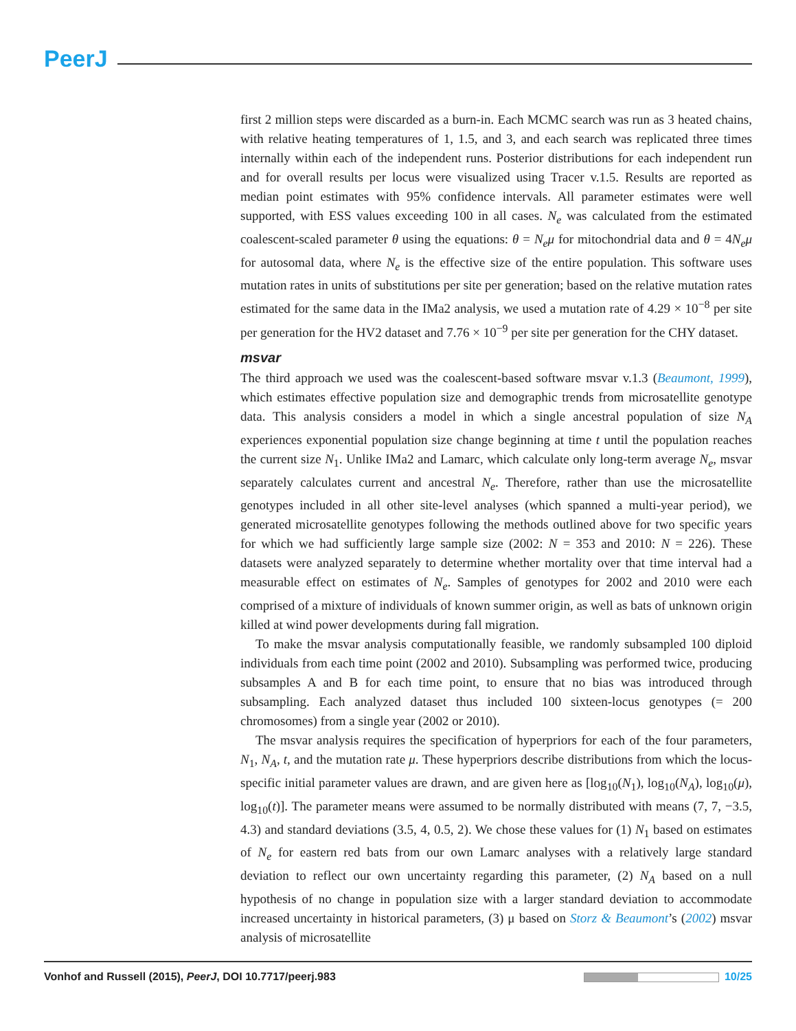PeerJ
first 2 million steps were discarded as a burn-in. Each MCMC search was run as 3 heated chains, with relative heating temperatures of 1, 1.5, and 3, and each search was replicated three times internally within each of the independent runs. Posterior distributions for each independent run and for overall results per locus were visualized using Tracer v.1.5. Results are reported as median point estimates with 95% confidence intervals. All parameter estimates were well supported, with ESS values exceeding 100 in all cases. N<sub>e</sub> was calculated from the estimated coalescent-scaled parameter θ using the equations: θ = N<sub>e</sub>μ for mitochondrial data and θ = 4N<sub>e</sub>μ for autosomal data, where N<sub>e</sub> is the effective size of the entire population. This software uses mutation rates in units of substitutions per site per generation; based on the relative mutation rates estimated for the same data in the IMa2 analysis, we used a mutation rate of 4.29 × 10<sup>−8</sup> per site per generation for the HV2 dataset and 7.76 × 10<sup>−9</sup> per site per generation for the CHY dataset.
msvar
The third approach we used was the coalescent-based software msvar v.1.3 (Beaumont, 1999), which estimates effective population size and demographic trends from microsatellite genotype data. This analysis considers a model in which a single ancestral population of size N<sub>A</sub> experiences exponential population size change beginning at time t until the population reaches the current size N<sub>1</sub>. Unlike IMa2 and Lamarc, which calculate only long-term average N<sub>e</sub>, msvar separately calculates current and ancestral N<sub>e</sub>. Therefore, rather than use the microsatellite genotypes included in all other site-level analyses (which spanned a multi-year period), we generated microsatellite genotypes following the methods outlined above for two specific years for which we had sufficiently large sample size (2002: N = 353 and 2010: N = 226). These datasets were analyzed separately to determine whether mortality over that time interval had a measurable effect on estimates of N<sub>e</sub>. Samples of genotypes for 2002 and 2010 were each comprised of a mixture of individuals of known summer origin, as well as bats of unknown origin killed at wind power developments during fall migration.
To make the msvar analysis computationally feasible, we randomly subsampled 100 diploid individuals from each time point (2002 and 2010). Subsampling was performed twice, producing subsamples A and B for each time point, to ensure that no bias was introduced through subsampling. Each analyzed dataset thus included 100 sixteen-locus genotypes (= 200 chromosomes) from a single year (2002 or 2010).
The msvar analysis requires the specification of hyperpriors for each of the four parameters, N<sub>1</sub>, N<sub>A</sub>, t, and the mutation rate μ. These hyperpriors describe distributions from which the locus-specific initial parameter values are drawn, and are given here as [log<sub>10</sub>(N<sub>1</sub>), log<sub>10</sub>(N<sub>A</sub>), log<sub>10</sub>(μ), log<sub>10</sub>(t)]. The parameter means were assumed to be normally distributed with means (7, 7, −3.5, 4.3) and standard deviations (3.5, 4, 0.5, 2). We chose these values for (1) N<sub>1</sub> based on estimates of N<sub>e</sub> for eastern red bats from our own Lamarc analyses with a relatively large standard deviation to reflect our own uncertainty regarding this parameter, (2) N<sub>A</sub> based on a null hypothesis of no change in population size with a larger standard deviation to accommodate increased uncertainty in historical parameters, (3) μ based on Storz & Beaumont’s (2002) msvar analysis of microsatellite
Vonhof and Russell (2015), PeerJ, DOI 10.7717/peerj.983 10/25